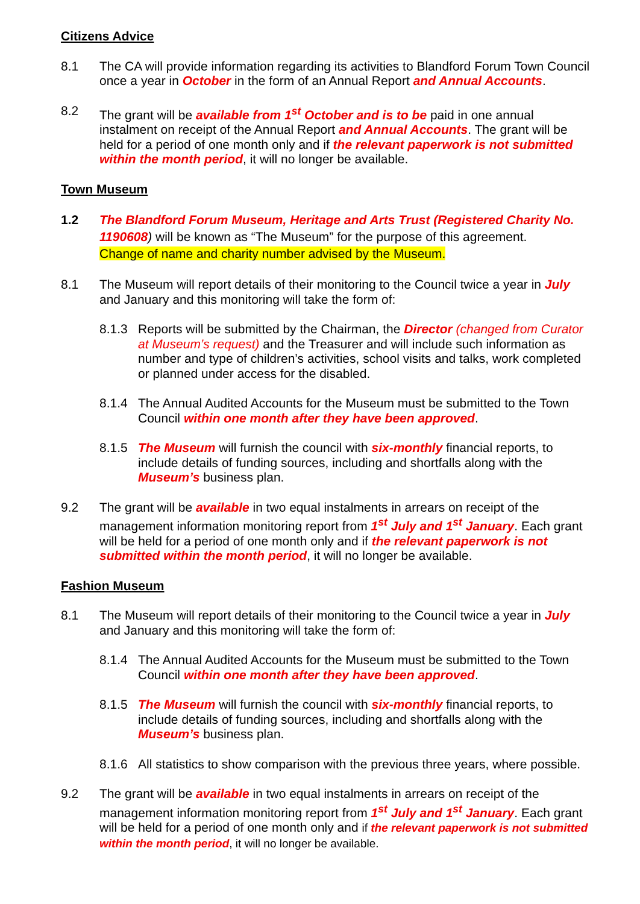Citizens Advice
8.1 The CA will provide information regarding its activities to Blandford Forum Town Council once a year in October in the form of an Annual Report and Annual Accounts.
8.2 The grant will be available from 1<sup>st</sup> October and is to be paid in one annual instalment on receipt of the Annual Report and Annual Accounts. The grant will be held for a period of one month only and if the relevant paperwork is not submitted within the month period, it will no longer be available.
Town Museum
1.2 The Blandford Forum Museum, Heritage and Arts Trust (Registered Charity No. 1190608) will be known as “The Museum” for the purpose of this agreement.
Change of name and charity number advised by the Museum.
8.1 The Museum will report details of their monitoring to the Council twice a year in July and January and this monitoring will take the form of:
8.1.3 Reports will be submitted by the Chairman, the Director (changed from Curator at Museum’s request) and the Treasurer and will include such information as number and type of children’s activities, school visits and talks, work completed or planned under access for the disabled.
8.1.4 The Annual Audited Accounts for the Museum must be submitted to the Town Council within one month after they have been approved.
8.1.5 The Museum will furnish the council with six-monthly financial reports, to include details of funding sources, including and shortfalls along with the Museum’s business plan.
9.2 The grant will be available in two equal instalments in arrears on receipt of the management information monitoring report from 1<sup>st</sup> July and 1<sup>st</sup> January. Each grant will be held for a period of one month only and if the relevant paperwork is not submitted within the month period, it will no longer be available.
Fashion Museum
8.1 The Museum will report details of their monitoring to the Council twice a year in July and January and this monitoring will take the form of:
8.1.4 The Annual Audited Accounts for the Museum must be submitted to the Town Council within one month after they have been approved.
8.1.5 The Museum will furnish the council with six-monthly financial reports, to include details of funding sources, including and shortfalls along with the Museum’s business plan.
8.1.6 All statistics to show comparison with the previous three years, where possible.
9.2 The grant will be available in two equal instalments in arrears on receipt of the management information monitoring report from 1<sup>st</sup> July and 1<sup>st</sup> January. Each grant will be held for a period of one month only and if the relevant paperwork is not submitted within the month period, it will no longer be available.